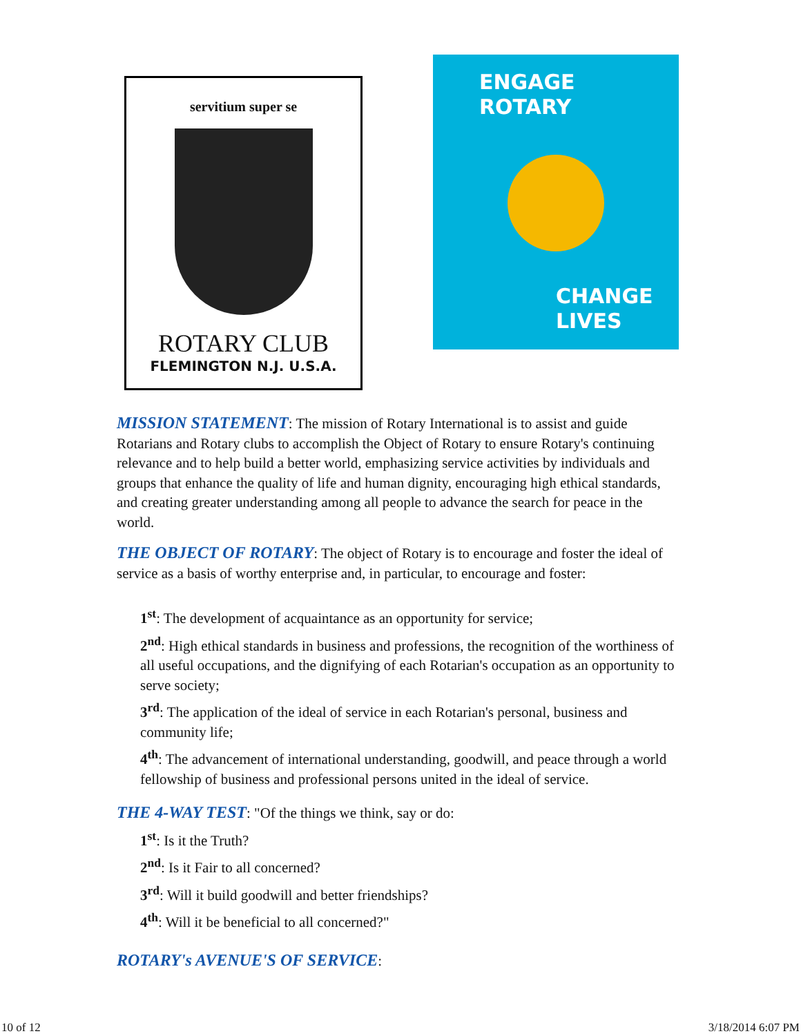servitium super se
ROTARY CLUB
FLEMINGTON N.J. U.S.A.
ENGAGE
ROTARY
CHANGE
LIVES
MISSION STATEMENT: The mission of Rotary International is to assist and guide Rotarians and Rotary clubs to accomplish the Object of Rotary to ensure Rotary's continuing relevance and to help build a better world, emphasizing service activities by individuals and groups that enhance the quality of life and human dignity, encouraging high ethical standards, and creating greater understanding among all people to advance the search for peace in the world.
THE OBJECT OF ROTARY: The object of Rotary is to encourage and foster the ideal of service as a basis of worthy enterprise and, in particular, to encourage and foster:
1<sup>st</sup>: The development of acquaintance as an opportunity for service;
2<sup>nd</sup>: High ethical standards in business and professions, the recognition of the worthiness of all useful occupations, and the dignifying of each Rotarian's occupation as an opportunity to serve society;
3<sup>rd</sup>: The application of the ideal of service in each Rotarian's personal, business and community life;
4<sup>th</sup>: The advancement of international understanding, goodwill, and peace through a world fellowship of business and professional persons united in the ideal of service.
THE 4-WAY TEST: "Of the things we think, say or do:
1<sup>st</sup>: Is it the Truth?
2<sup>nd</sup>: Is it Fair to all concerned?
3<sup>rd</sup>: Will it build goodwill and better friendships?
4<sup>th</sup>: Will it be beneficial to all concerned?"
ROTARY's AVENUE'S OF SERVICE:
10 of 12 3/18/2014 6:07 PM